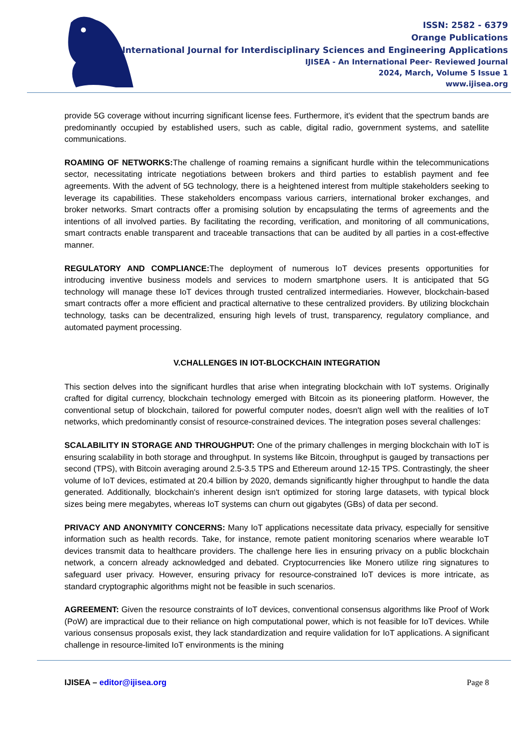ISSN: 2582 - 6379
Orange Publications
International Journal for Interdisciplinary Sciences and Engineering Applications
IJISEA - An International Peer- Reviewed Journal
2024, March, Volume 5 Issue 1
www.ijisea.org
provide 5G coverage without incurring significant license fees. Furthermore, it's evident that the spectrum bands are predominantly occupied by established users, such as cable, digital radio, government systems, and satellite communications.
ROAMING OF NETWORKS: The challenge of roaming remains a significant hurdle within the telecommunications sector, necessitating intricate negotiations between brokers and third parties to establish payment and fee agreements. With the advent of 5G technology, there is a heightened interest from multiple stakeholders seeking to leverage its capabilities. These stakeholders encompass various carriers, international broker exchanges, and broker networks. Smart contracts offer a promising solution by encapsulating the terms of agreements and the intentions of all involved parties. By facilitating the recording, verification, and monitoring of all communications, smart contracts enable transparent and traceable transactions that can be audited by all parties in a cost-effective manner.
REGULATORY AND COMPLIANCE: The deployment of numerous IoT devices presents opportunities for introducing inventive business models and services to modern smartphone users. It is anticipated that 5G technology will manage these IoT devices through trusted centralized intermediaries. However, blockchain-based smart contracts offer a more efficient and practical alternative to these centralized providers. By utilizing blockchain technology, tasks can be decentralized, ensuring high levels of trust, transparency, regulatory compliance, and automated payment processing.
V.CHALLENGES IN IOT-BLOCKCHAIN INTEGRATION
This section delves into the significant hurdles that arise when integrating blockchain with IoT systems. Originally crafted for digital currency, blockchain technology emerged with Bitcoin as its pioneering platform. However, the conventional setup of blockchain, tailored for powerful computer nodes, doesn't align well with the realities of IoT networks, which predominantly consist of resource-constrained devices. The integration poses several challenges:
SCALABILITY IN STORAGE AND THROUGHPUT: One of the primary challenges in merging blockchain with IoT is ensuring scalability in both storage and throughput. In systems like Bitcoin, throughput is gauged by transactions per second (TPS), with Bitcoin averaging around 2.5-3.5 TPS and Ethereum around 12-15 TPS. Contrastingly, the sheer volume of IoT devices, estimated at 20.4 billion by 2020, demands significantly higher throughput to handle the data generated. Additionally, blockchain's inherent design isn't optimized for storing large datasets, with typical block sizes being mere megabytes, whereas IoT systems can churn out gigabytes (GBs) of data per second.
PRIVACY AND ANONYMITY CONCERNS: Many IoT applications necessitate data privacy, especially for sensitive information such as health records. Take, for instance, remote patient monitoring scenarios where wearable IoT devices transmit data to healthcare providers. The challenge here lies in ensuring privacy on a public blockchain network, a concern already acknowledged and debated. Cryptocurrencies like Monero utilize ring signatures to safeguard user privacy. However, ensuring privacy for resource-constrained IoT devices is more intricate, as standard cryptographic algorithms might not be feasible in such scenarios.
AGREEMENT: Given the resource constraints of IoT devices, conventional consensus algorithms like Proof of Work (PoW) are impractical due to their reliance on high computational power, which is not feasible for IoT devices. While various consensus proposals exist, they lack standardization and require validation for IoT applications. A significant challenge in resource-limited IoT environments is the mining
IJISEA – editor@ijisea.org Page 8